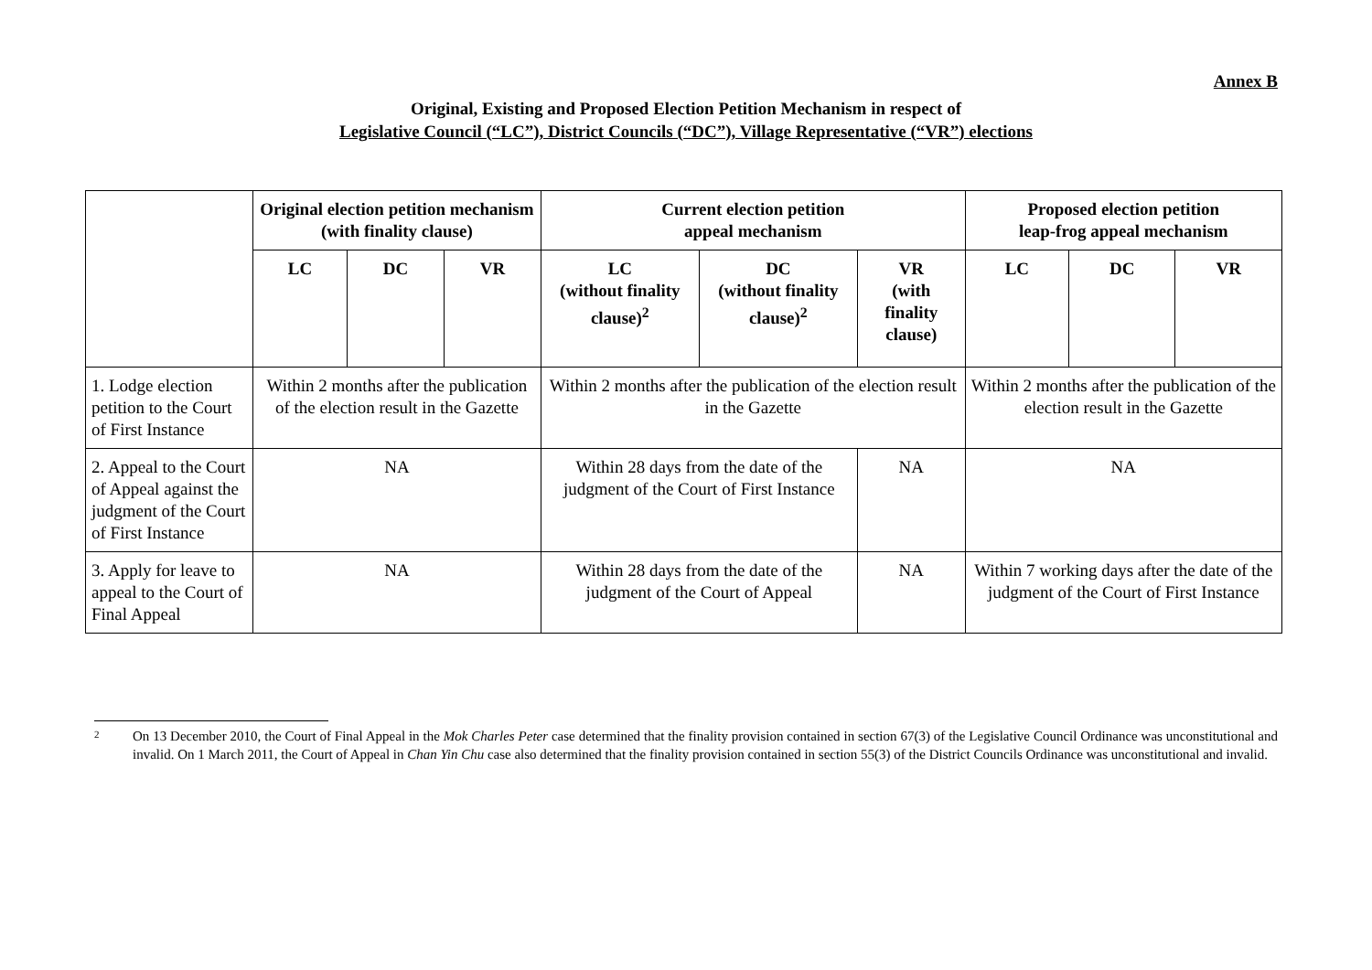Annex B
Original, Existing and Proposed Election Petition Mechanism in respect of
Legislative Council (“LC”), District Councils (“DC”), Village Representative (“VR”) elections
| | Original election petition mechanism (with finality clause) | | | Current election petition appeal mechanism | | | Proposed election petition leap-frog appeal mechanism | | |
| --- | --- | --- | --- | --- | --- | --- | --- | --- | --- |
| | LC | DC | VR | LC (without finality clause)<sup>2</sup> | DC (without finality clause)<sup>2</sup> | VR (with finality clause) | LC | DC | VR |
| 1. Lodge election petition to the Court of First Instance | Within 2 months after the publication of the election result in the Gazette | | | Within 2 months after the publication of the election result in the Gazette | | | Within 2 months after the publication of the election result in the Gazette | | |
| 2. Appeal to the Court of Appeal against the judgment of the Court of First Instance | NA | | | Within 28 days from the date of the judgment of the Court of First Instance | | NA | NA | | |
| 3. Apply for leave to appeal to the Court of Final Appeal | NA | | | Within 28 days from the date of the judgment of the Court of Appeal | | NA | Within 7 working days after the date of the judgment of the Court of First Instance | | |
<sup>2</sup> On 13 December 2010, the Court of Final Appeal in the Mok Charles Peter case determined that the finality provision contained in section 67(3) of the Legislative Council Ordinance was unconstitutional and invalid. On 1 March 2011, the Court of Appeal in Chan Yin Chu case also determined that the finality provision contained in section 55(3) of the District Councils Ordinance was unconstitutional and invalid.